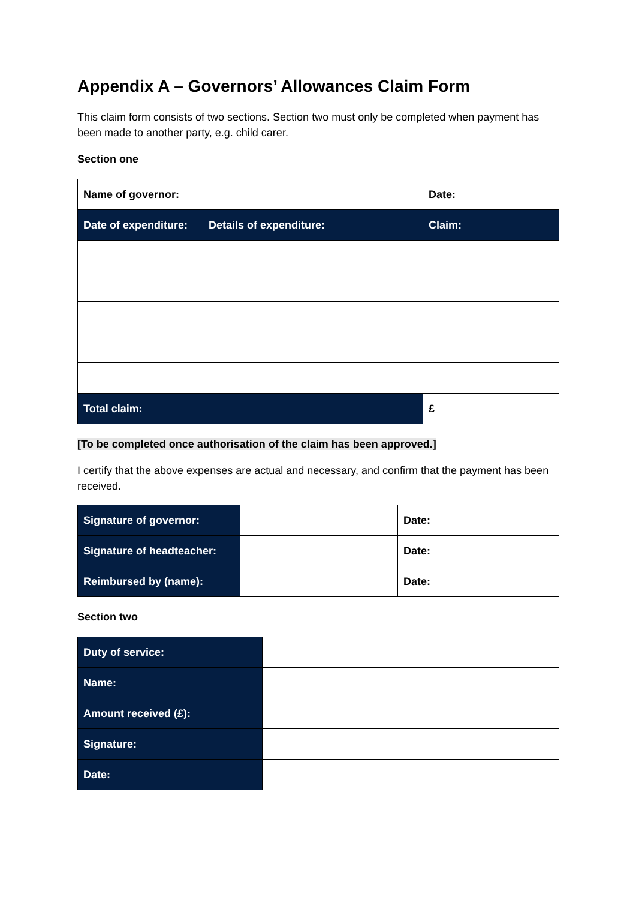Appendix A – Governors’ Allowances Claim Form
This claim form consists of two sections. Section two must only be completed when payment has been made to another party, e.g. child carer.
Section one
| Name of governor: | | Date: |
| Date of expenditure: | Details of expenditure: | Claim: |
| Total claim: | | £ |
[To be completed once authorisation of the claim has been approved.]
I certify that the above expenses are actual and necessary, and confirm that the payment has been received.
| Signature of governor: | | Date: |
| Signature of headteacher: | | Date: |
| Reimbursed by (name): | | Date: |
Section two
| Duty of service: | |
| Name: | |
| Amount received (£): | |
| Signature: | |
| Date: | |